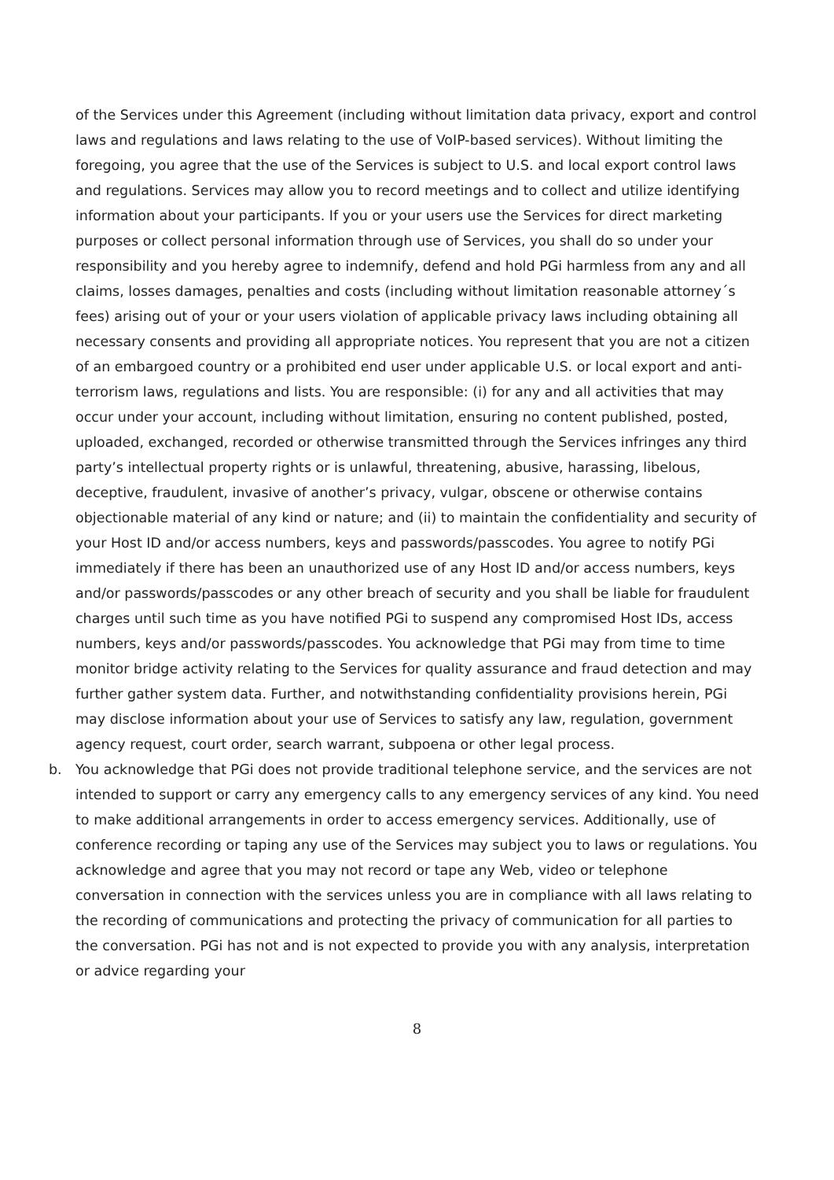of the Services under this Agreement (including without limitation data privacy, export and control laws and regulations and laws relating to the use of VoIP-based services). Without limiting the foregoing, you agree that the use of the Services is subject to U.S. and local export control laws and regulations. Services may allow you to record meetings and to collect and utilize identifying information about your participants. If you or your users use the Services for direct marketing purposes or collect personal information through use of Services, you shall do so under your responsibility and you hereby agree to indemnify, defend and hold PGi harmless from any and all claims, losses damages, penalties and costs (including without limitation reasonable attorney´s fees) arising out of your or your users violation of applicable privacy laws including obtaining all necessary consents and providing all appropriate notices. You represent that you are not a citizen of an embargoed country or a prohibited end user under applicable U.S. or local export and anti-terrorism laws, regulations and lists. You are responsible: (i) for any and all activities that may occur under your account, including without limitation, ensuring no content published, posted, uploaded, exchanged, recorded or otherwise transmitted through the Services infringes any third party’s intellectual property rights or is unlawful, threatening, abusive, harassing, libelous, deceptive, fraudulent, invasive of another’s privacy, vulgar, obscene or otherwise contains objectionable material of any kind or nature; and (ii) to maintain the confidentiality and security of your Host ID and/or access numbers, keys and passwords/passcodes. You agree to notify PGi immediately if there has been an unauthorized use of any Host ID and/or access numbers, keys and/or passwords/passcodes or any other breach of security and you shall be liable for fraudulent charges until such time as you have notified PGi to suspend any compromised Host IDs, access numbers, keys and/or passwords/passcodes. You acknowledge that PGi may from time to time monitor bridge activity relating to the Services for quality assurance and fraud detection and may further gather system data. Further, and notwithstanding confidentiality provisions herein, PGi may disclose information about your use of Services to satisfy any law, regulation, government agency request, court order, search warrant, subpoena or other legal process.
b. You acknowledge that PGi does not provide traditional telephone service, and the services are not intended to support or carry any emergency calls to any emergency services of any kind. You need to make additional arrangements in order to access emergency services. Additionally, use of conference recording or taping any use of the Services may subject you to laws or regulations. You acknowledge and agree that you may not record or tape any Web, video or telephone conversation in connection with the services unless you are in compliance with all laws relating to the recording of communications and protecting the privacy of communication for all parties to the conversation. PGi has not and is not expected to provide you with any analysis, interpretation or advice regarding your
8